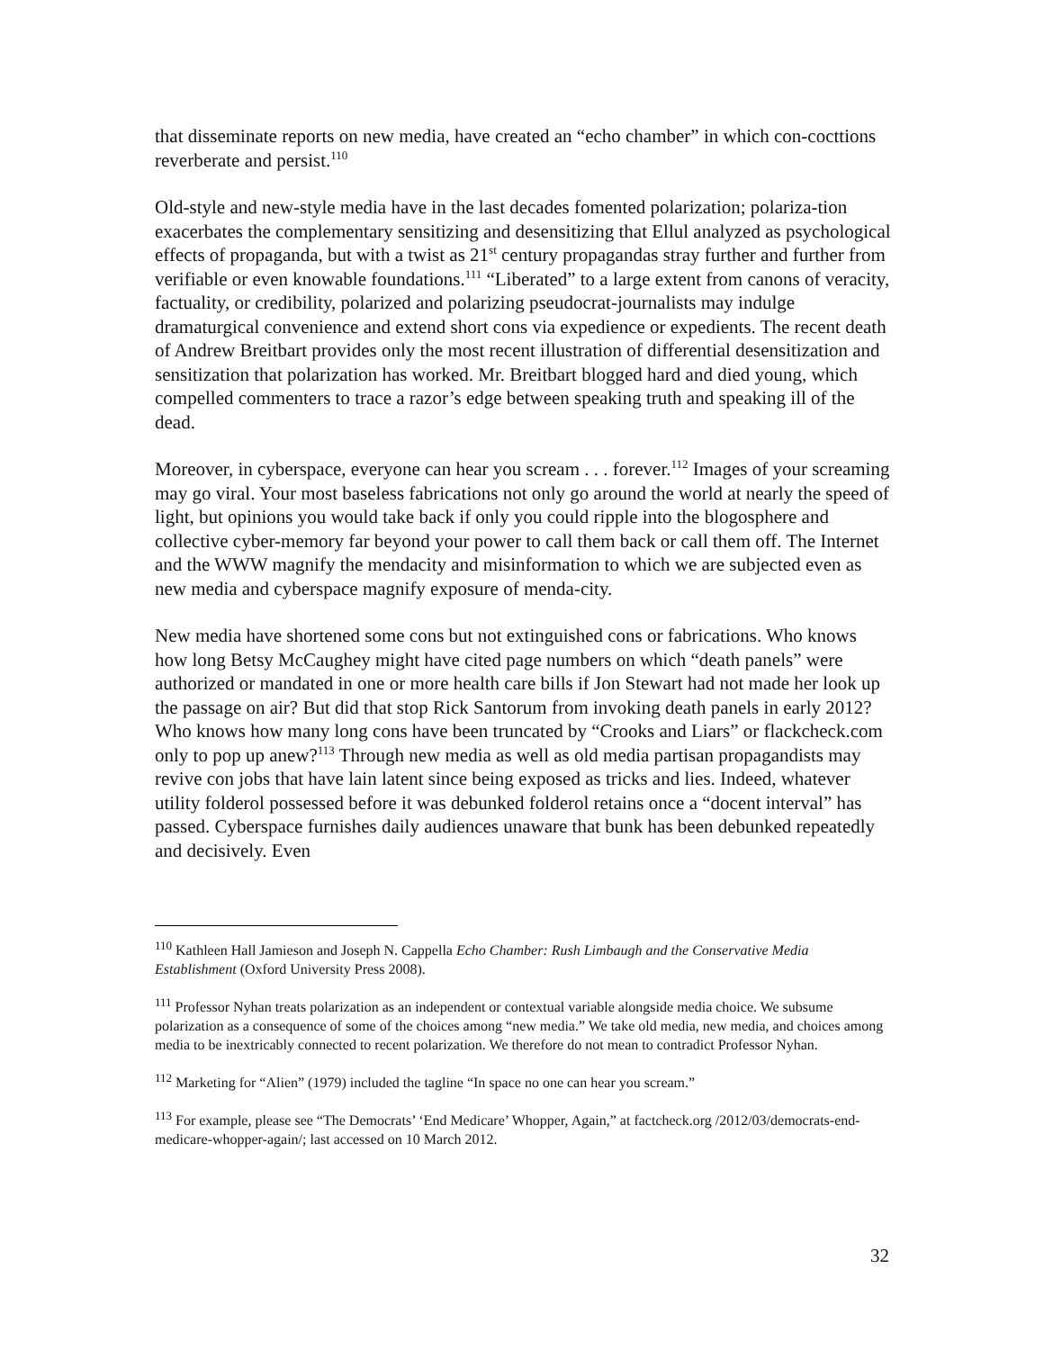that disseminate reports on new media, have created an “echo chamber” in which con-cocttions reverberate and persist.<sup>110</sup>
Old-style and new-style media have in the last decades fomented polarization; polariza-tion exacerbates the complementary sensitizing and desensitizing that Ellul analyzed as psychological effects of propaganda, but with a twist as 21<sup>st</sup> century propagandas stray further and further from verifiable or even knowable foundations.<sup>111</sup> “Liberated” to a large extent from canons of veracity, factuality, or credibility, polarized and polarizing pseudocrat-journalists may indulge dramaturgical convenience and extend short cons via expedience or expedients. The recent death of Andrew Breitbart provides only the most recent illustration of differential desensitization and sensitization that polarization has worked. Mr. Breitbart blogged hard and died young, which compelled commenters to trace a razor’s edge between speaking truth and speaking ill of the dead.
Moreover, in cyberspace, everyone can hear you scream . . . forever.<sup>112</sup> Images of your screaming may go viral. Your most baseless fabrications not only go around the world at nearly the speed of light, but opinions you would take back if only you could ripple into the blogosphere and collective cyber-memory far beyond your power to call them back or call them off. The Internet and the WWW magnify the mendacity and misinformation to which we are subjected even as new media and cyberspace magnify exposure of menda-city.
New media have shortened some cons but not extinguished cons or fabrications. Who knows how long Betsy McCaughey might have cited page numbers on which “death panels” were authorized or mandated in one or more health care bills if Jon Stewart had not made her look up the passage on air? But did that stop Rick Santorum from invoking death panels in early 2012? Who knows how many long cons have been truncated by “Crooks and Liars” or flackcheck.com only to pop up anew?<sup>113</sup> Through new media as well as old media partisan propagandists may revive con jobs that have lain latent since being exposed as tricks and lies. Indeed, whatever utility folderol possessed before it was debunked folderol retains once a “docent interval” has passed. Cyberspace furnishes daily audiences unaware that bunk has been debunked repeatedly and decisively. Even
<sup>110</sup> Kathleen Hall Jamieson and Joseph N. Cappella Echo Chamber: Rush Limbaugh and the Conservative Media Establishment (Oxford University Press 2008).
<sup>111</sup> Professor Nyhan treats polarization as an independent or contextual variable alongside media choice. We subsume polarization as a consequence of some of the choices among “new media.” We take old media, new media, and choices among media to be inextricably connected to recent polarization. We therefore do not mean to contradict Professor Nyhan.
<sup>112</sup> Marketing for “Alien” (1979) included the tagline “In space no one can hear you scream.”
<sup>113</sup> For example, please see “The Democrats’ ‘End Medicare’ Whopper, Again,” at factcheck.org /2012/03/democrats-end-medicare-whopper-again/; last accessed on 10 March 2012.
32